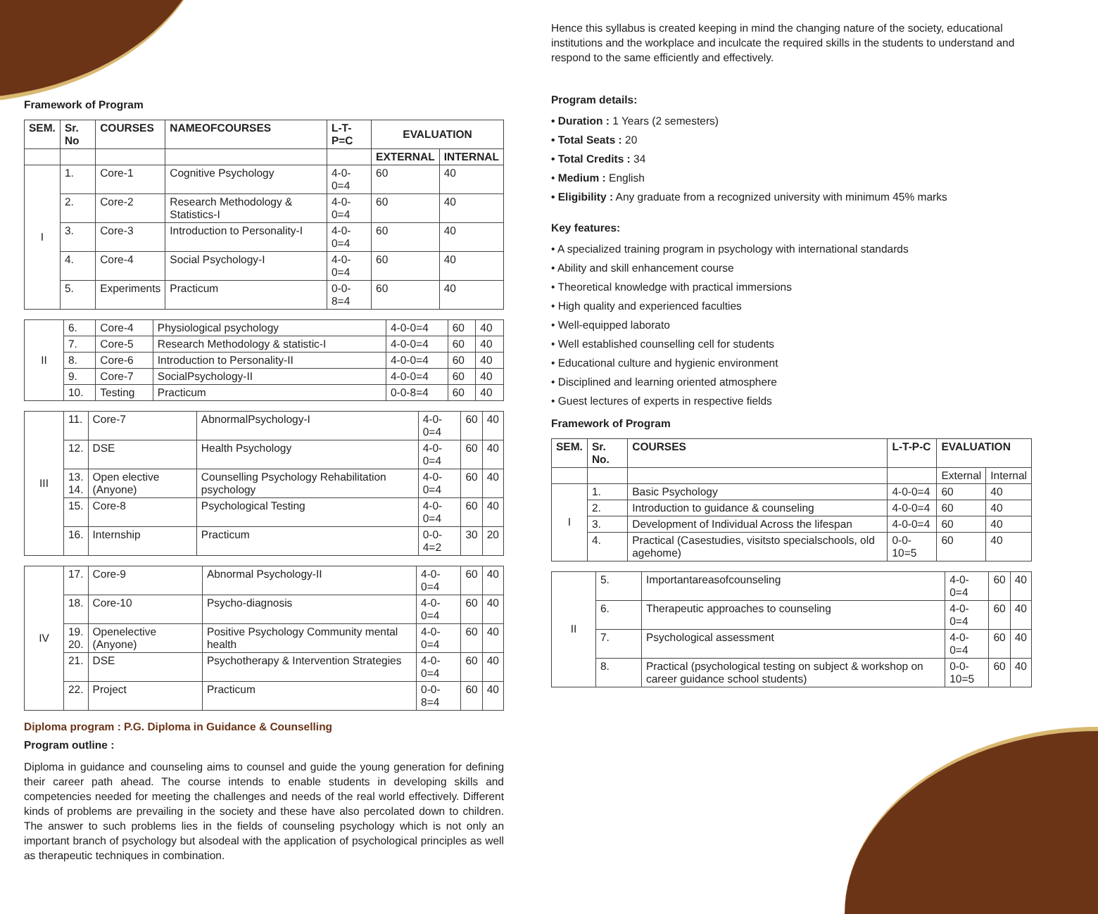Framework of Program
| SEM. | Sr. No | COURSES | NAMEOFCOURSES | L-T-P=C | EVALUATION | |
| --- | --- | --- | --- | --- | --- | --- |
| | | | | | EXTERNAL | INTERNAL |
| I | 1. | Core-1 | Cognitive Psychology | 4-0-0=4 | 60 | 40 |
| | 2. | Core-2 | Research Methodology & Statistics-I | 4-0-0=4 | 60 | 40 |
| | 3. | Core-3 | Introduction to Personality-I | 4-0-0=4 | 60 | 40 |
| | 4. | Core-4 | Social Psychology-I | 4-0-0=4 | 60 | 40 |
| | 5. | Experiments | Practicum | 0-0-8=4 | 60 | 40 |
| II | 6. | Core-4 | Physiological psychology | 4-0-0=4 | 60 | 40 |
| | 7. | Core-5 | Research Methodology & statistic-I | 4-0-0=4 | 60 | 40 |
| | 8. | Core-6 | Introduction to Personality-II | 4-0-0=4 | 60 | 40 |
| | 9. | Core-7 | SocialPsychology-II | 4-0-0=4 | 60 | 40 |
| | 10. | Testing | Practicum | 0-0-8=4 | 60 | 40 |
| III | 11. | Core-7 | AbnormalPsychology-I | 4-0-0=4 | 60 | 40 |
| | 12. | DSE | Health Psychology | 4-0-0=4 | 60 | 40 |
| | 13. 14. | Open elective (Anyone) | Counselling Psychology Rehabilitation psychology | 4-0-0=4 | 60 | 40 |
| | 15. | Core-8 | Psychological Testing | 4-0-0=4 | 60 | 40 |
| | 16. | Internship | Practicum | 0-0-4=2 | 30 | 20 |
| IV | 17. | Core-9 | Abnormal Psychology-II | 4-0-0=4 | 60 | 40 |
| | 18. | Core-10 | Psycho-diagnosis | 4-0-0=4 | 60 | 40 |
| | 19. 20. | Openelective (Anyone) | Positive Psychology Community mental health | 4-0-0=4 | 60 | 40 |
| | 21. | DSE | Psychotherapy & Intervention Strategies | 4-0-0=4 | 60 | 40 |
| | 22. | Project | Practicum | 0-0-8=4 | 60 | 40 |
Diploma program : P.G. Diploma in Guidance & Counselling
Program outline :
Diploma in guidance and counseling aims to counsel and guide the young generation for defining their career path ahead. The course intends to enable students in developing skills and competencies needed for meeting the challenges and needs of the real world effectively. Different kinds of problems are prevailing in the society and these have also percolated down to children. The answer to such problems lies in the fields of counseling psychology which is not only an important branch of psychology but alsodeal with the application of psychological principles as well as therapeutic techniques in combination.
Hence this syllabus is created keeping in mind the changing nature of the society, educational institutions and the workplace and inculcate the required skills in the students to understand and respond to the same efficiently and effectively.
Program details:
• Duration : 1 Years (2 semesters)
• Total Seats : 20
• Total Credits : 34
• Medium : English
• Eligibility : Any graduate from a recognized university with minimum 45% marks
Key features:
• A specialized training program in psychology with international standards
• Ability and skill enhancement course
• Theoretical knowledge with practical immersions
• High quality and experienced faculties
• Well-equipped laborato
• Well established counselling cell for students
• Educational culture and hygienic environment
• Disciplined and learning oriented atmosphere
• Guest lectures of experts in respective fields
Framework of Program
| SEM. | Sr. No. | COURSES | L-T-P-C | EVALUATION | |
| --- | --- | --- | --- | --- | --- |
| | | | | External | Internal |
| I | 1. | Basic Psychology | 4-0-0=4 | 60 | 40 |
| | 2. | Introduction to guidance & counseling | 4-0-0=4 | 60 | 40 |
| | 3. | Development of Individual Across the lifespan | 4-0-0=4 | 60 | 40 |
| | 4. | Practical (Casestudies, visitsto specialschools, old agehome) | 0-0-10=5 | 60 | 40 |
| II | 5. | Importantareasofcounseling | 4-0-0=4 | 60 | 40 |
| | 6. | Therapeutic approaches to counseling | 4-0-0=4 | 60 | 40 |
| | 7. | Psychological assessment | 4-0-0=4 | 60 | 40 |
| | 8. | Practical (psychological testing on subject & workshop on career guidance school students) | 0-0-10=5 | 60 | 40 |